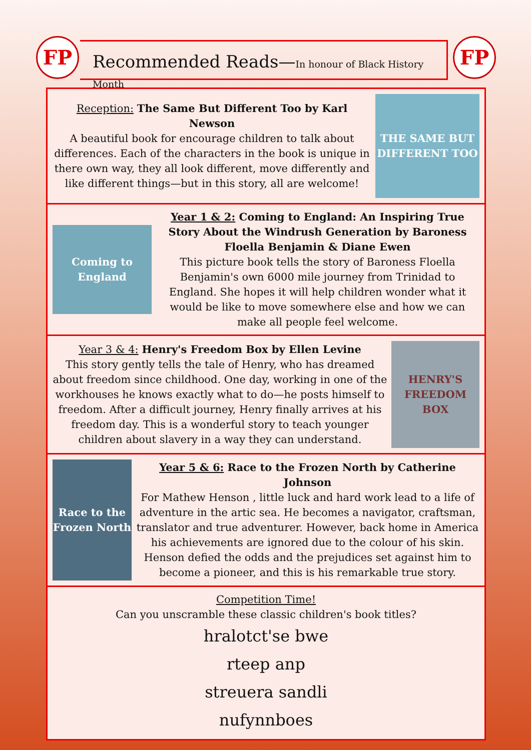FP
Recommended Reads—In honour of Black History Month
FP
Reception: The Same But Different Too by Karl Newson
A beautiful book for encourage children to talk about differences. Each of the characters in the book is unique in there own way, they all look different, move differently and like different things—but in this story, all are welcome!
THE SAME BUT DIFFERENT TOO
Coming to England
Year 1 & 2: Coming to England: An Inspiring True Story About the Windrush Generation by Baroness Floella Benjamin & Diane Ewen
This picture book tells the story of Baroness Floella Benjamin's own 6000 mile journey from Trinidad to England. She hopes it will help children wonder what it would be like to move somewhere else and how we can make all people feel welcome.
Year 3 & 4: Henry's Freedom Box by Ellen Levine
This story gently tells the tale of Henry, who has dreamed about freedom since childhood. One day, working in one of the workhouses he knows exactly what to do—he posts himself to freedom. After a difficult journey, Henry finally arrives at his freedom day. This is a wonderful story to teach younger children about slavery in a way they can understand.
HENRY'S FREEDOM BOX
Race to the Frozen North
Year 5 & 6: Race to the Frozen North by Catherine Johnson
For Mathew Henson , little luck and hard work lead to a life of adventure in the artic sea. He becomes a navigator, craftsman, translator and true adventurer. However, back home in America his achievements are ignored due to the colour of his skin. Henson defied the odds and the prejudices set against him to become a pioneer, and this is his remarkable true story.
Competition Time!
Can you unscramble these classic children's book titles?
hralotct'se bwe
rteep anp
streuera sandli
nufynnboes